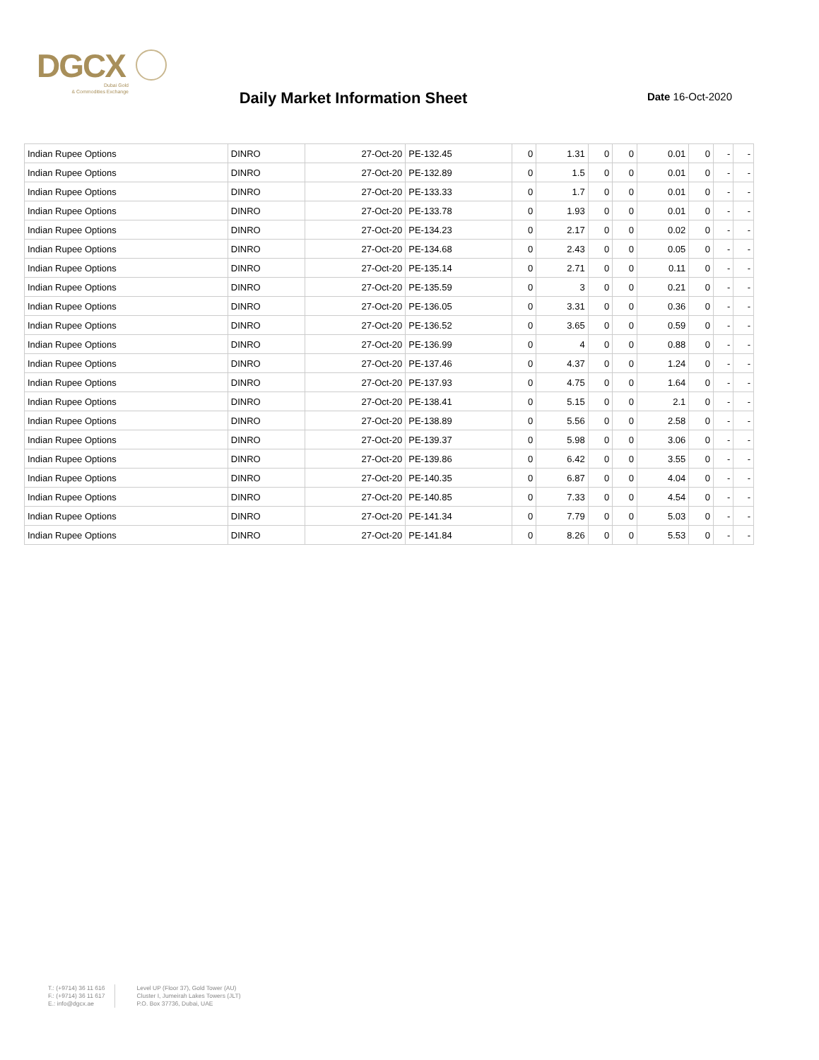DGCX
Dubai Gold
& Commodities Exchange
Daily Market Information Sheet
Date 16-Oct-2020
| Indian Rupee Options | DINRO | 27-Oct-20 | PE-132.45 | 0 | 1.31 | 0 | 0 | 0.01 | 0 | - | - |
| Indian Rupee Options | DINRO | 27-Oct-20 | PE-132.89 | 0 | 1.5 | 0 | 0 | 0.01 | 0 | - | - |
| Indian Rupee Options | DINRO | 27-Oct-20 | PE-133.33 | 0 | 1.7 | 0 | 0 | 0.01 | 0 | - | - |
| Indian Rupee Options | DINRO | 27-Oct-20 | PE-133.78 | 0 | 1.93 | 0 | 0 | 0.01 | 0 | - | - |
| Indian Rupee Options | DINRO | 27-Oct-20 | PE-134.23 | 0 | 2.17 | 0 | 0 | 0.02 | 0 | - | - |
| Indian Rupee Options | DINRO | 27-Oct-20 | PE-134.68 | 0 | 2.43 | 0 | 0 | 0.05 | 0 | - | - |
| Indian Rupee Options | DINRO | 27-Oct-20 | PE-135.14 | 0 | 2.71 | 0 | 0 | 0.11 | 0 | - | - |
| Indian Rupee Options | DINRO | 27-Oct-20 | PE-135.59 | 0 | 3 | 0 | 0 | 0.21 | 0 | - | - |
| Indian Rupee Options | DINRO | 27-Oct-20 | PE-136.05 | 0 | 3.31 | 0 | 0 | 0.36 | 0 | - | - |
| Indian Rupee Options | DINRO | 27-Oct-20 | PE-136.52 | 0 | 3.65 | 0 | 0 | 0.59 | 0 | - | - |
| Indian Rupee Options | DINRO | 27-Oct-20 | PE-136.99 | 0 | 4 | 0 | 0 | 0.88 | 0 | - | - |
| Indian Rupee Options | DINRO | 27-Oct-20 | PE-137.46 | 0 | 4.37 | 0 | 0 | 1.24 | 0 | - | - |
| Indian Rupee Options | DINRO | 27-Oct-20 | PE-137.93 | 0 | 4.75 | 0 | 0 | 1.64 | 0 | - | - |
| Indian Rupee Options | DINRO | 27-Oct-20 | PE-138.41 | 0 | 5.15 | 0 | 0 | 2.1 | 0 | - | - |
| Indian Rupee Options | DINRO | 27-Oct-20 | PE-138.89 | 0 | 5.56 | 0 | 0 | 2.58 | 0 | - | - |
| Indian Rupee Options | DINRO | 27-Oct-20 | PE-139.37 | 0 | 5.98 | 0 | 0 | 3.06 | 0 | - | - |
| Indian Rupee Options | DINRO | 27-Oct-20 | PE-139.86 | 0 | 6.42 | 0 | 0 | 3.55 | 0 | - | - |
| Indian Rupee Options | DINRO | 27-Oct-20 | PE-140.35 | 0 | 6.87 | 0 | 0 | 4.04 | 0 | - | - |
| Indian Rupee Options | DINRO | 27-Oct-20 | PE-140.85 | 0 | 7.33 | 0 | 0 | 4.54 | 0 | - | - |
| Indian Rupee Options | DINRO | 27-Oct-20 | PE-141.34 | 0 | 7.79 | 0 | 0 | 5.03 | 0 | - | - |
| Indian Rupee Options | DINRO | 27-Oct-20 | PE-141.84 | 0 | 8.26 | 0 | 0 | 5.53 | 0 | - | - |
T.: (+9714) 36 11 616
F.: (+9714) 36 11 617
E.: info@dgcx.ae
Level UP (Floor 37), Gold Tower (AU)
Cluster I, Jumeirah Lakes Towers (JLT)
P.O. Box 37736, Dubai, UAE